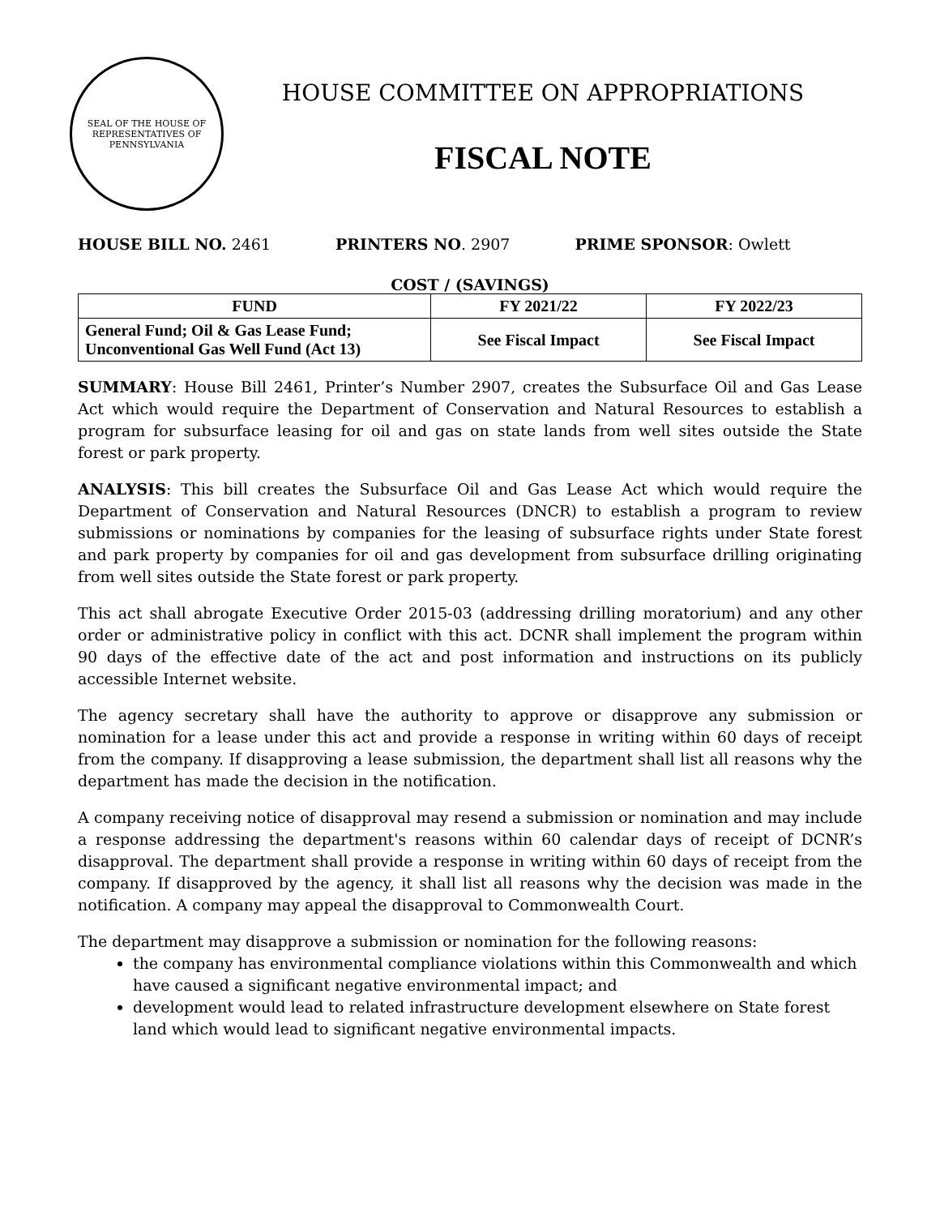SEAL OF THE HOUSE OF REPRESENTATIVES OF PENNSYLVANIA
HOUSE COMMITTEE ON APPROPRIATIONS
FISCAL NOTE
HOUSE BILL NO. 2461 PRINTERS NO. 2907 PRIME SPONSOR: Owlett
COST / (SAVINGS)
| FUND | FY 2021/22 | FY 2022/23 |
| --- | --- | --- |
| General Fund; Oil & Gas Lease Fund; Unconventional Gas Well Fund (Act 13) | See Fiscal Impact | See Fiscal Impact |
SUMMARY: House Bill 2461, Printer’s Number 2907, creates the Subsurface Oil and Gas Lease Act which would require the Department of Conservation and Natural Resources to establish a program for subsurface leasing for oil and gas on state lands from well sites outside the State forest or park property.
ANALYSIS: This bill creates the Subsurface Oil and Gas Lease Act which would require the Department of Conservation and Natural Resources (DNCR) to establish a program to review submissions or nominations by companies for the leasing of subsurface rights under State forest and park property by companies for oil and gas development from subsurface drilling originating from well sites outside the State forest or park property.
This act shall abrogate Executive Order 2015-03 (addressing drilling moratorium) and any other order or administrative policy in conflict with this act. DCNR shall implement the program within 90 days of the effective date of the act and post information and instructions on its publicly accessible Internet website.
The agency secretary shall have the authority to approve or disapprove any submission or nomination for a lease under this act and provide a response in writing within 60 days of receipt from the company. If disapproving a lease submission, the department shall list all reasons why the department has made the decision in the notification.
A company receiving notice of disapproval may resend a submission or nomination and may include a response addressing the department's reasons within 60 calendar days of receipt of DCNR’s disapproval. The department shall provide a response in writing within 60 days of receipt from the company. If disapproved by the agency, it shall list all reasons why the decision was made in the notification. A company may appeal the disapproval to Commonwealth Court.
The department may disapprove a submission or nomination for the following reasons:
the company has environmental compliance violations within this Commonwealth and which have caused a significant negative environmental impact; and
development would lead to related infrastructure development elsewhere on State forest land which would lead to significant negative environmental impacts.